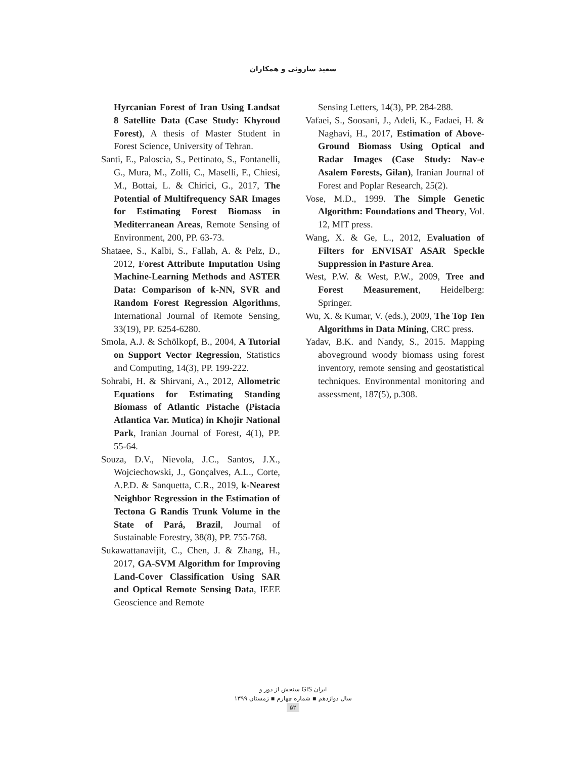سعید ساروئی و همکاران
Hyrcanian Forest of Iran Using Landsat 8 Satellite Data (Case Study: Khyroud Forest), A thesis of Master Student in Forest Science, University of Tehran.
Santi, E., Paloscia, S., Pettinato, S., Fontanelli, G., Mura, M., Zolli, C., Maselli, F., Chiesi, M., Bottai, L. & Chirici, G., 2017, The Potential of Multifrequency SAR Images for Estimating Forest Biomass in Mediterranean Areas, Remote Sensing of Environment, 200, PP. 63-73.
Shataee, S., Kalbi, S., Fallah, A. & Pelz, D., 2012, Forest Attribute Imputation Using Machine-Learning Methods and ASTER Data: Comparison of k-NN, SVR and Random Forest Regression Algorithms, International Journal of Remote Sensing, 33(19), PP. 6254-6280.
Smola, A.J. & Schölkopf, B., 2004, A Tutorial on Support Vector Regression, Statistics and Computing, 14(3), PP. 199-222.
Sohrabi, H. & Shirvani, A., 2012, Allometric Equations for Estimating Standing Biomass of Atlantic Pistache (Pistacia Atlantica Var. Mutica) in Khojir National Park, Iranian Journal of Forest, 4(1), PP. 55-64.
Souza, D.V., Nievola, J.C., Santos, J.X., Wojciechowski, J., Gonçalves, A.L., Corte, A.P.D. & Sanquetta, C.R., 2019, k-Nearest Neighbor Regression in the Estimation of Tectona G Randis Trunk Volume in the State of Pará, Brazil, Journal of Sustainable Forestry, 38(8), PP. 755-768.
Sukawattanavijit, C., Chen, J. & Zhang, H., 2017, GA-SVM Algorithm for Improving Land-Cover Classification Using SAR and Optical Remote Sensing Data, IEEE Geoscience and Remote
Sensing Letters, 14(3), PP. 284-288.
Vafaei, S., Soosani, J., Adeli, K., Fadaei, H. & Naghavi, H., 2017, Estimation of Above-Ground Biomass Using Optical and Radar Images (Case Study: Nav-e Asalem Forests, Gilan), Iranian Journal of Forest and Poplar Research, 25(2).
Vose, M.D., 1999. The Simple Genetic Algorithm: Foundations and Theory, Vol. 12, MIT press.
Wang, X. & Ge, L., 2012, Evaluation of Filters for ENVISAT ASAR Speckle Suppression in Pasture Area.
West, P.W. & West, P.W., 2009, Tree and Forest Measurement, Heidelberg: Springer.
Wu, X. & Kumar, V. (eds.), 2009, The Top Ten Algorithms in Data Mining, CRC press.
Yadav, B.K. and Nandy, S., 2015. Mapping aboveground woody biomass using forest inventory, remote sensing and geostatistical techniques. Environmental monitoring and assessment, 187(5), p.308.
سنجش از دور و GIS ایران
سال دوازدهم ▪ شماره چهارم ▪ زمستان ۱۳۹۹
۵۲